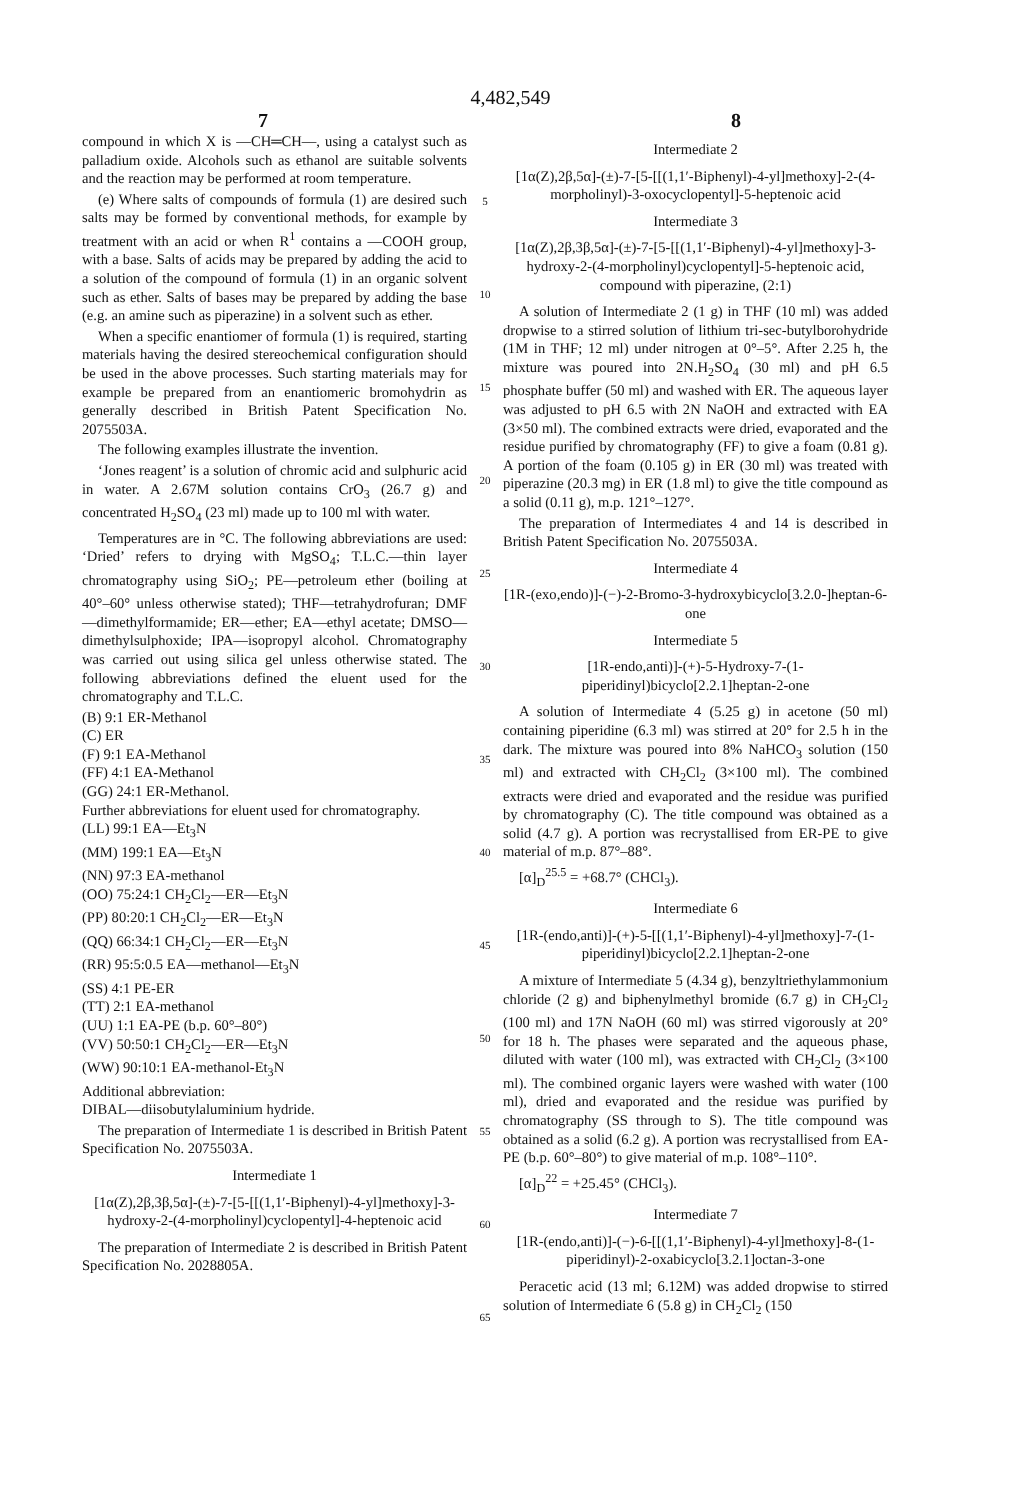4,482,549
7 8
compound in which X is —CH═CH—, using a catalyst such as palladium oxide. Alcohols such as ethanol are suitable solvents and the reaction may be performed at room temperature.
(e) Where salts of compounds of formula (1) are desired such salts may be formed by conventional methods, for example by treatment with an acid or when R<sup>1</sup> contains a —COOH group, with a base. Salts of acids may be prepared by adding the acid to a solution of the compound of formula (1) in an organic solvent such as ether. Salts of bases may be prepared by adding the base (e.g. an amine such as piperazine) in a solvent such as ether.
When a specific enantiomer of formula (1) is required, starting materials having the desired stereochemical configuration should be used in the above processes. Such starting materials may for example be prepared from an enantiomeric bromohydrin as generally described in British Patent Specification No. 2075503A.
The following examples illustrate the invention.
‘Jones reagent’ is a solution of chromic acid and sulphuric acid in water. A 2.67M solution contains CrO<sub>3</sub> (26.7 g) and concentrated H<sub>2</sub>SO<sub>4</sub> (23 ml) made up to 100 ml with water.
Temperatures are in °C. The following abbreviations are used: ‘Dried’ refers to drying with MgSO<sub>4</sub>; T.L.C.—thin layer chromatography using SiO<sub>2</sub>; PE—petroleum ether (boiling at 40°–60° unless otherwise stated); THF—tetrahydrofuran; DMF—dimethylformamide; ER—ether; EA—ethyl acetate; DMSO—dimethylsulphoxide; IPA—isopropyl alcohol. Chromatography was carried out using silica gel unless otherwise stated. The following abbreviations defined the eluent used for the chromatography and T.L.C.
(B) 9:1 ER-Methanol
(C) ER
(F) 9:1 EA-Methanol
(FF) 4:1 EA-Methanol
(GG) 24:1 ER-Methanol.
Further abbreviations for eluent used for chromatography.
(LL) 99:1 EA—Et<sub>3</sub>N
(MM) 199:1 EA—Et<sub>3</sub>N
(NN) 97:3 EA-methanol
(OO) 75:24:1 CH<sub>2</sub>Cl<sub>2</sub>—ER—Et<sub>3</sub>N
(PP) 80:20:1 CH<sub>2</sub>Cl<sub>2</sub>—ER—Et<sub>3</sub>N
(QQ) 66:34:1 CH<sub>2</sub>Cl<sub>2</sub>—ER—Et<sub>3</sub>N
(RR) 95:5:0.5 EA—methanol—Et<sub>3</sub>N
(SS) 4:1 PE-ER
(TT) 2:1 EA-methanol
(UU) 1:1 EA-PE (b.p. 60°–80°)
(VV) 50:50:1 CH<sub>2</sub>Cl<sub>2</sub>—ER—Et<sub>3</sub>N
(WW) 90:10:1 EA-methanol-Et<sub>3</sub>N
Additional abbreviation:
DIBAL—diisobutylaluminium hydride.
The preparation of Intermediate 1 is described in British Patent Specification No. 2075503A.
Intermediate 1
[1α(Z),2β,3β,5α]-(±)-7-[5-[[(1,1′-Biphenyl)-4-yl]methoxy]-3-hydroxy-2-(4-morpholinyl)cyclopentyl]-4-heptenoic acid
The preparation of Intermediate 2 is described in British Patent Specification No. 2028805A.
5
10
15
20
25
30
35
40
45
50
55
60
65
Intermediate 2
[1α(Z),2β,5α]-(±)-7-[5-[[(1,1′-Biphenyl)-4-yl]methoxy]-2-(4-morpholinyl)-3-oxocyclopentyl]-5-heptenoic acid
Intermediate 3
[1α(Z),2β,3β,5α]-(±)-7-[5-[[(1,1′-Biphenyl)-4-yl]methoxy]-3-hydroxy-2-(4-morpholinyl)cyclopentyl]-5-heptenoic acid, compound with piperazine, (2:1)
A solution of Intermediate 2 (1 g) in THF (10 ml) was added dropwise to a stirred solution of lithium tri-sec-butylborohydride (1M in THF; 12 ml) under nitrogen at 0°–5°. After 2.25 h, the mixture was poured into 2N.H<sub>2</sub>SO<sub>4</sub> (30 ml) and pH 6.5 phosphate buffer (50 ml) and washed with ER. The aqueous layer was adjusted to pH 6.5 with 2N NaOH and extracted with EA (3×50 ml). The combined extracts were dried, evaporated and the residue purified by chromatography (FF) to give a foam (0.81 g). A portion of the foam (0.105 g) in ER (30 ml) was treated with piperazine (20.3 mg) in ER (1.8 ml) to give the title compound as a solid (0.11 g), m.p. 121°–127°.
The preparation of Intermediates 4 and 14 is described in British Patent Specification No. 2075503A.
Intermediate 4
[1R-(exo,endo)]-(−)-2-Bromo-3-hydroxybicyclo[3.2.0-]heptan-6-one
Intermediate 5
[1R-endo,anti)]-(+)-5-Hydroxy-7-(1-piperidinyl)bicyclo[2.2.1]heptan-2-one
A solution of Intermediate 4 (5.25 g) in acetone (50 ml) containing piperidine (6.3 ml) was stirred at 20° for 2.5 h in the dark. The mixture was poured into 8% NaHCO<sub>3</sub> solution (150 ml) and extracted with CH<sub>2</sub>Cl<sub>2</sub> (3×100 ml). The combined extracts were dried and evaporated and the residue was purified by chromatography (C). The title compound was obtained as a solid (4.7 g). A portion was recrystallised from ER-PE to give material of m.p. 87°–88°.
[α]<sub>D</sub><sup>25.5</sup> = +68.7° (CHCl<sub>3</sub>).
Intermediate 6
[1R-(endo,anti)]-(+)-5-[[(1,1′-Biphenyl)-4-yl]methoxy]-7-(1-piperidinyl)bicyclo[2.2.1]heptan-2-one
A mixture of Intermediate 5 (4.34 g), benzyltriethylammonium chloride (2 g) and biphenylmethyl bromide (6.7 g) in CH<sub>2</sub>Cl<sub>2</sub> (100 ml) and 17N NaOH (60 ml) was stirred vigorously at 20° for 18 h. The phases were separated and the aqueous phase, diluted with water (100 ml), was extracted with CH<sub>2</sub>Cl<sub>2</sub> (3×100 ml). The combined organic layers were washed with water (100 ml), dried and evaporated and the residue was purified by chromatography (SS through to S). The title compound was obtained as a solid (6.2 g). A portion was recrystallised from EA-PE (b.p. 60°–80°) to give material of m.p. 108°–110°.
[α]<sub>D</sub><sup>22</sup> = +25.45° (CHCl<sub>3</sub>).
Intermediate 7
[1R-(endo,anti)]-(−)-6-[[(1,1′-Biphenyl)-4-yl]methoxy]-8-(1-piperidinyl)-2-oxabicyclo[3.2.1]octan-3-one
Peracetic acid (13 ml; 6.12M) was added dropwise to stirred solution of Intermediate 6 (5.8 g) in CH<sub>2</sub>Cl<sub>2</sub> (150